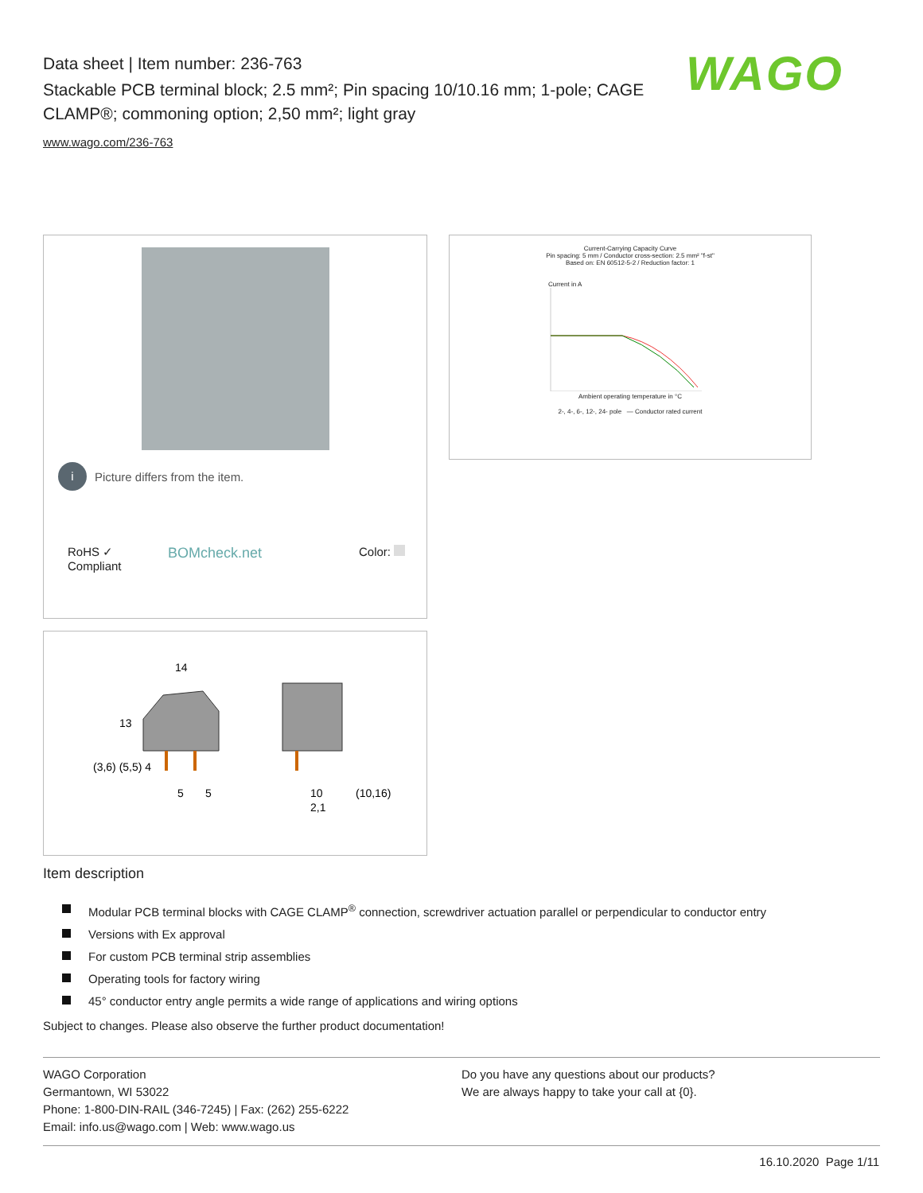Data sheet | Item number: 236-763
Stackable PCB terminal block; 2.5 mm²; Pin spacing 10/10.16 mm; 1-pole; CAGE CLAMP®; commoning option; 2,50 mm²; light gray
www.wago.com/236-763
WAGO
i Picture differs from the item.
RoHS ✓
Compliant
BOMcheck.net
Color:
Current-Carrying Capacity Curve
Pin spacing: 5 mm / Conductor cross-section: 2.5 mm² "f-st"
Based on: EN 60512-5-2 / Reduction factor: 1
Current in A
Ambient operating temperature in °C
2-, 4-, 6-, 12-, 24- pole — Conductor rated current
14
13
(3,6) (5,5) 4
5
5
10
2,1
(10,16)
Item description
Modular PCB terminal blocks with CAGE CLAMP<sup>®</sup> connection, screwdriver actuation parallel or perpendicular to conductor entry
Versions with Ex approval
For custom PCB terminal strip assemblies
Operating tools for factory wiring
45° conductor entry angle permits a wide range of applications and wiring options
Subject to changes. Please also observe the further product documentation!
WAGO Corporation
Germantown, WI 53022
Phone: 1-800-DIN-RAIL (346-7245) | Fax: (262) 255-6222
Email: info.us@wago.com | Web: www.wago.us
Do you have any questions about our products?
We are always happy to take your call at {0}.
16.10.2020 Page 1/11